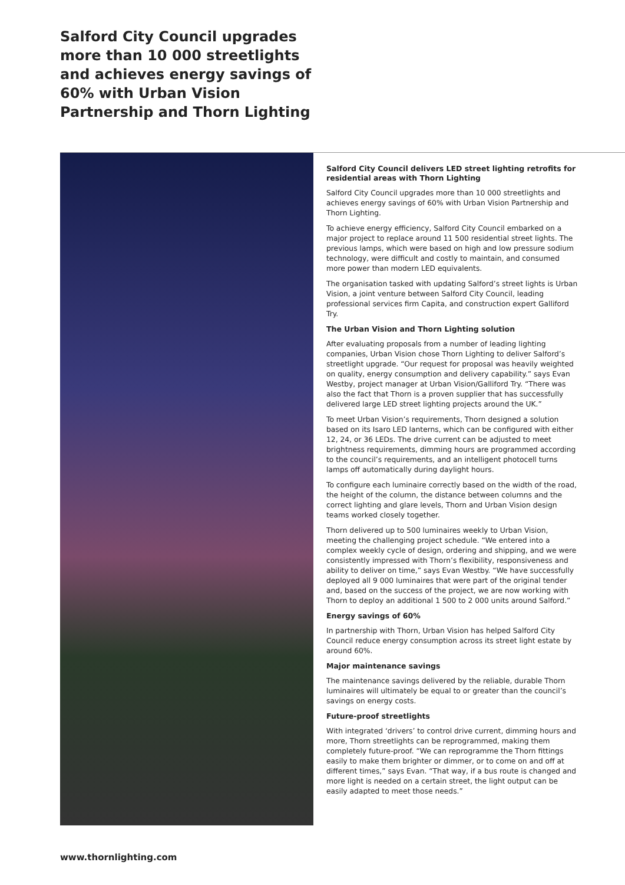Salford City Council upgrades more than 10 000 streetlights and achieves energy savings of 60% with Urban Vision Partnership and Thorn Lighting
Salford City Council delivers LED street lighting retrofits for residential areas with Thorn Lighting
Salford City Council upgrades more than 10 000 streetlights and achieves energy savings of 60% with Urban Vision Partnership and Thorn Lighting.
To achieve energy efficiency, Salford City Council embarked on a major project to replace around 11 500 residential street lights. The previous lamps, which were based on high and low pressure sodium technology, were difficult and costly to maintain, and consumed more power than modern LED equivalents.
The organisation tasked with updating Salford’s street lights is Urban Vision, a joint venture between Salford City Council, leading professional services firm Capita, and construction expert Galliford Try.
The Urban Vision and Thorn Lighting solution
After evaluating proposals from a number of leading lighting companies, Urban Vision chose Thorn Lighting to deliver Salford’s streetlight upgrade. “Our request for proposal was heavily weighted on quality, energy consumption and delivery capability.” says Evan Westby, project manager at Urban Vision/Galliford Try. “There was also the fact that Thorn is a proven supplier that has successfully delivered large LED street lighting projects around the UK.”
To meet Urban Vision’s requirements, Thorn designed a solution based on its Isaro LED lanterns, which can be configured with either 12, 24, or 36 LEDs. The drive current can be adjusted to meet brightness requirements, dimming hours are programmed according to the council’s requirements, and an intelligent photocell turns lamps off automatically during daylight hours.
To configure each luminaire correctly based on the width of the road, the height of the column, the distance between columns and the correct lighting and glare levels, Thorn and Urban Vision design teams worked closely together.
Thorn delivered up to 500 luminaires weekly to Urban Vision, meeting the challenging project schedule. “We entered into a complex weekly cycle of design, ordering and shipping, and we were consistently impressed with Thorn’s flexibility, responsiveness and ability to deliver on time,” says Evan Westby. “We have successfully deployed all 9 000 luminaires that were part of the original tender and, based on the success of the project, we are now working with Thorn to deploy an additional 1 500 to 2 000 units around Salford.”
Energy savings of 60%
In partnership with Thorn, Urban Vision has helped Salford City Council reduce energy consumption across its street light estate by around 60%.
Major maintenance savings
The maintenance savings delivered by the reliable, durable Thorn luminaires will ultimately be equal to or greater than the council’s savings on energy costs.
Future-proof streetlights
With integrated ‘drivers’ to control drive current, dimming hours and more, Thorn streetlights can be reprogrammed, making them completely future-proof. “We can reprogramme the Thorn fittings easily to make them brighter or dimmer, or to come on and off at different times,” says Evan. “That way, if a bus route is changed and more light is needed on a certain street, the light output can be easily adapted to meet those needs.”
www.thornlighting.com